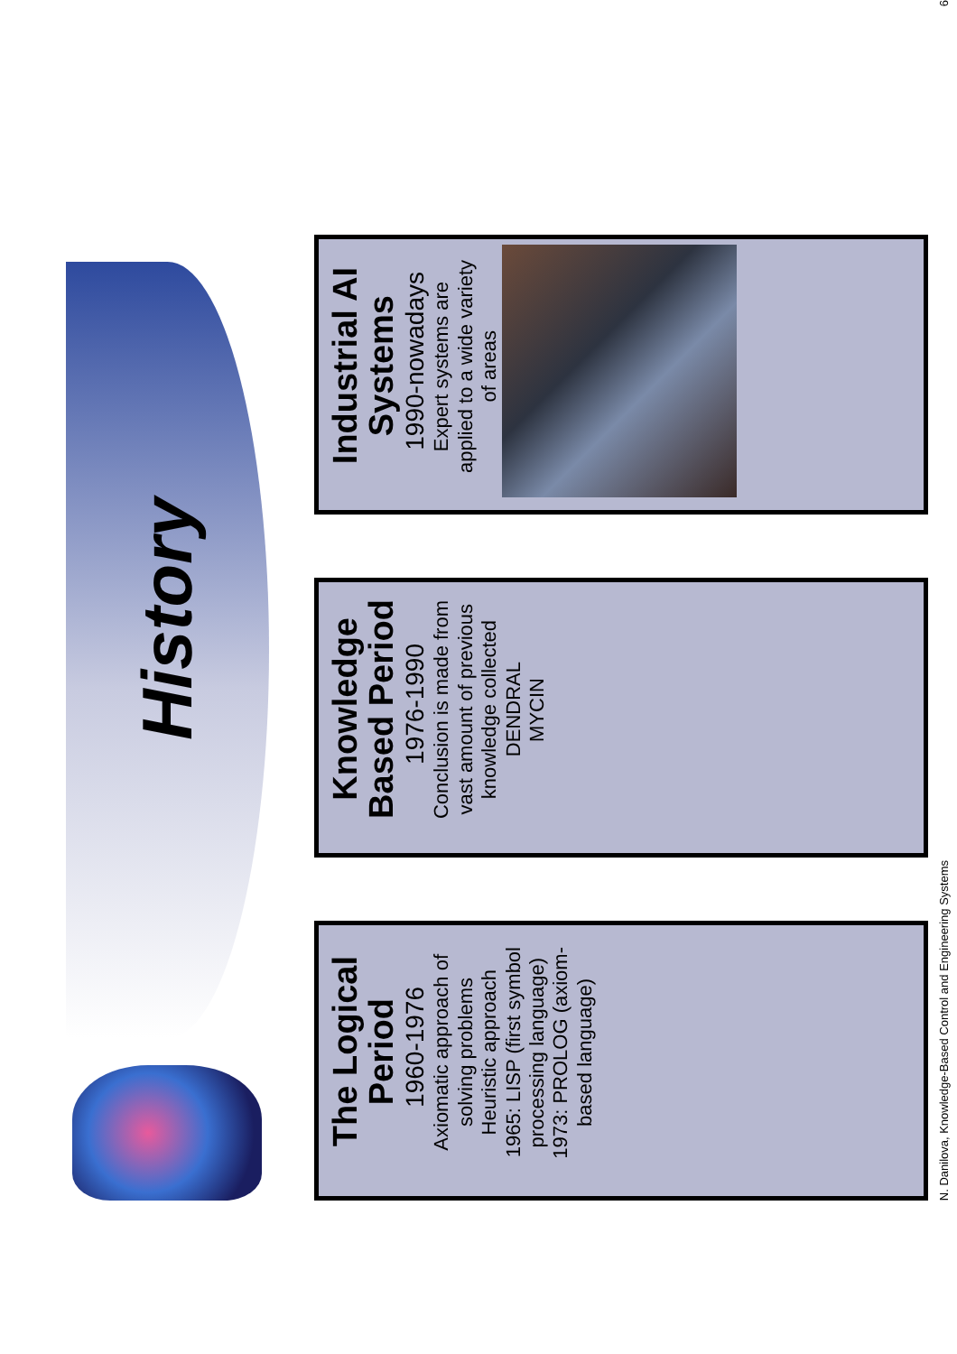History
The Logical Period
1960-1976
Axiomatic approach of solving problems
Heuristic approach
1965: LISP (first symbol processing language)
1973: PROLOG (axiom-based language)
Knowledge Based Period
1976-1990
Conclusion is made from vast amount of previous knowledge collected
DENDRAL
MYCIN
Industrial AI Systems
1990-nowadays
Expert systems are applied to a wide variety of areas
N. Danilova, Knowledge-Based Control and Engineering Systems 6